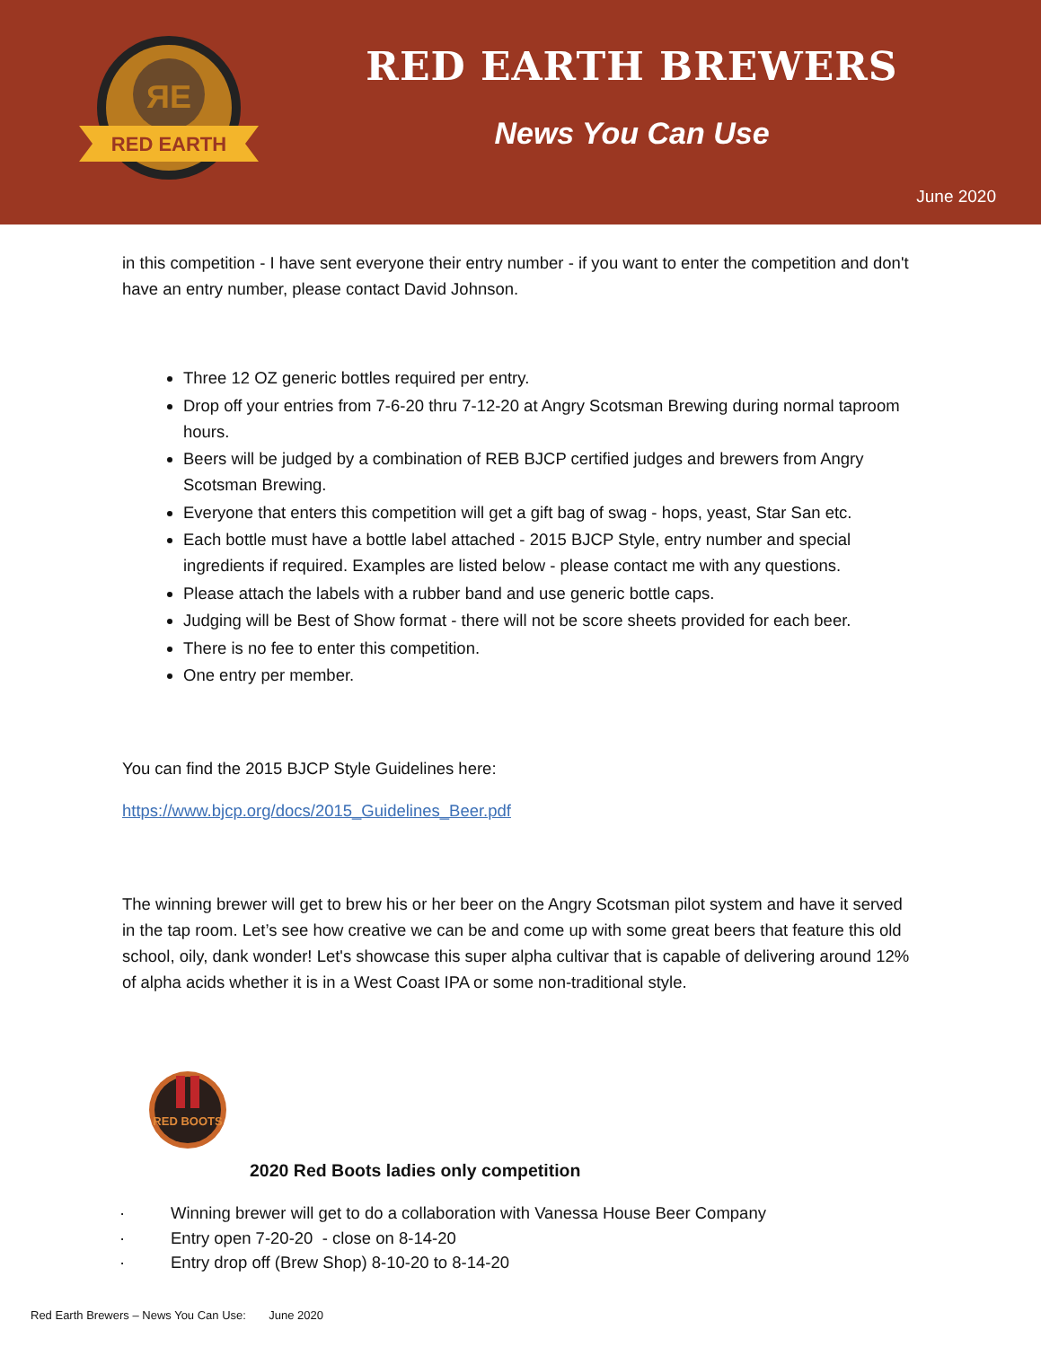ЯE
RED EARTH
RED EARTH BREWERS
News You Can Use
June 2020
in this competition - I have sent everyone their entry number - if you want to enter the competition and don't have an entry number, please contact David Johnson.
Three 12 OZ generic bottles required per entry.
Drop off your entries from 7-6-20 thru 7-12-20 at Angry Scotsman Brewing during normal taproom hours.
Beers will be judged by a combination of REB BJCP certified judges and brewers from Angry Scotsman Brewing.
Everyone that enters this competition will get a gift bag of swag - hops, yeast, Star San etc.
Each bottle must have a bottle label attached - 2015 BJCP Style, entry number and special ingredients if required. Examples are listed below - please contact me with any questions.
Please attach the labels with a rubber band and use generic bottle caps.
Judging will be Best of Show format - there will not be score sheets provided for each beer.
There is no fee to enter this competition.
One entry per member.
You can find the 2015 BJCP Style Guidelines here:
https://www.bjcp.org/docs/2015_Guidelines_Beer.pdf
The winning brewer will get to brew his or her beer on the Angry Scotsman pilot system and have it served in the tap room. Let’s see how creative we can be and come up with some great beers that feature this old school, oily, dank wonder! Let's showcase this super alpha cultivar that is capable of delivering around 12% of alpha acids whether it is in a West Coast IPA or some non-traditional style.
RED BOOTS
2020 Red Boots ladies only competition
· Winning brewer will get to do a collaboration with Vanessa House Beer Company
· Entry open 7-20-20 - close on 8-14-20
· Entry drop off (Brew Shop) 8-10-20 to 8-14-20
Red Earth Brewers – News You Can Use: June 2020